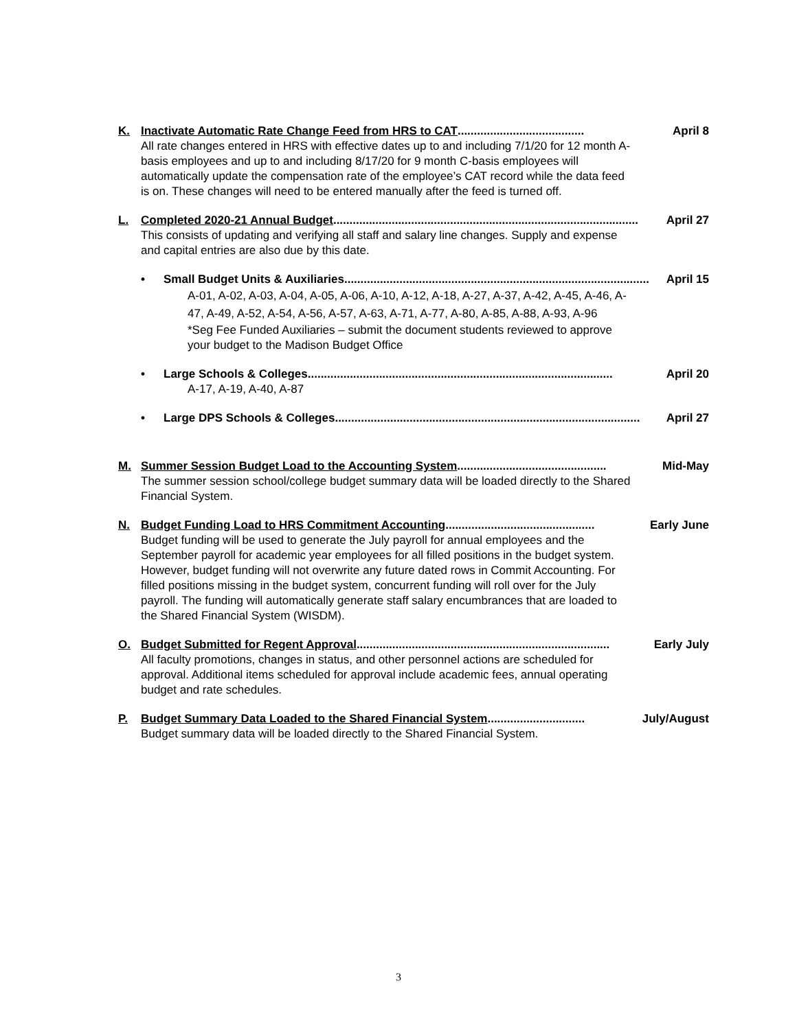K. Inactivate Automatic Rate Change Feed from HRS to CAT....................................... April 8
All rate changes entered in HRS with effective dates up to and including 7/1/20 for 12 month A-basis employees and up to and including 8/17/20 for 9 month C-basis employees will automatically update the compensation rate of the employee’s CAT record while the data feed is on. These changes will need to be entered manually after the feed is turned off.
L. Completed 2020-21 Annual Budget.............................................................................................. April 27
This consists of updating and verifying all staff and salary line changes. Supply and expense and capital entries are also due by this date.
• Small Budget Units & Auxiliaries.............................................................................................. April 15
A-01, A-02, A-03, A-04, A-05, A-06, A-10, A-12, A-18, A-27, A-37, A-42, A-45, A-46, A-47, A-49, A-52, A-54, A-56, A-57, A-63, A-71, A-77, A-80, A-85, A-88, A-93, A-96
*Seg Fee Funded Auxiliaries – submit the document students reviewed to approve your budget to the Madison Budget Office
• Large Schools & Colleges .............................................................................................. April 20
A-17, A-19, A-40, A-87
• Large DPS Schools & Colleges.............................................................................................. April 27
M. Summer Session Budget Load to the Accounting System .............................................. Mid-May
The summer session school/college budget summary data will be loaded directly to the Shared Financial System.
N. Budget Funding Load to HRS Commitment Accounting.............................................. Early June
Budget funding will be used to generate the July payroll for annual employees and the September payroll for academic year employees for all filled positions in the budget system. However, budget funding will not overwrite any future dated rows in Commit Accounting. For filled positions missing in the budget system, concurrent funding will roll over for the July payroll. The funding will automatically generate staff salary encumbrances that are loaded to the Shared Financial System (WISDM).
O. Budget Submitted for Regent Approval .............................................................................. Early July
All faculty promotions, changes in status, and other personnel actions are scheduled for approval. Additional items scheduled for approval include academic fees, annual operating budget and rate schedules.
P. Budget Summary Data Loaded to the Shared Financial System.............................. July/August
Budget summary data will be loaded directly to the Shared Financial System.
3